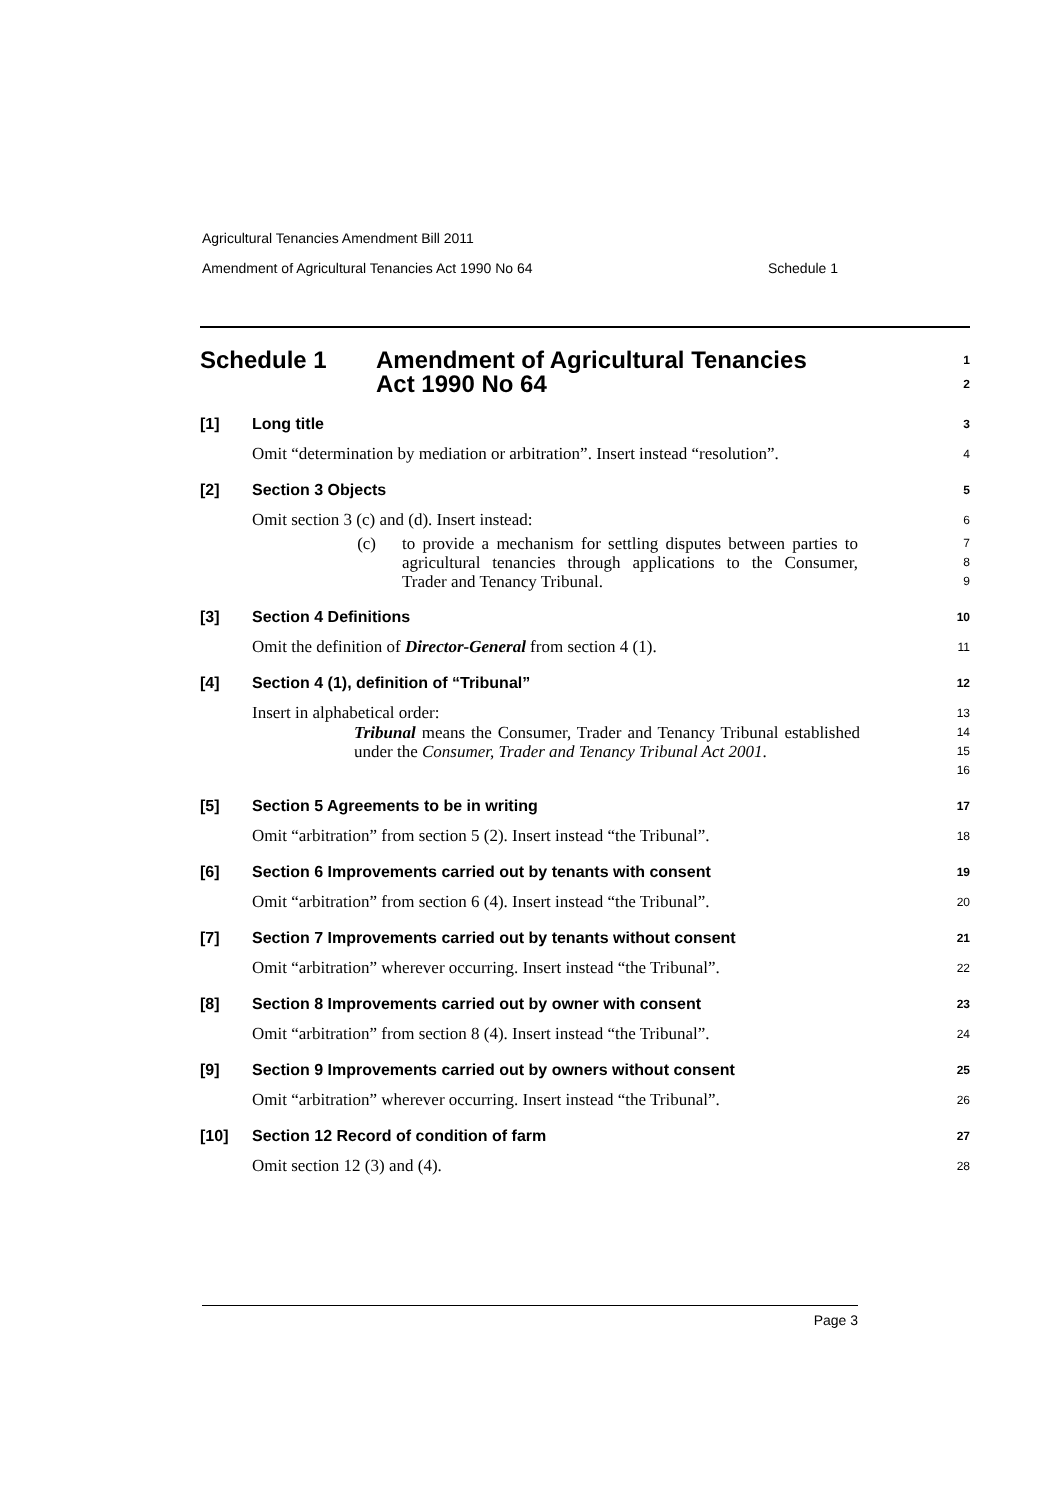Agricultural Tenancies Amendment Bill 2011
Amendment of Agricultural Tenancies Act 1990 No 64 Schedule 1
Schedule 1 Amendment of Agricultural Tenancies
Act 1990 No 64
1
2
[1] Long title
3
Omit “determination by mediation or arbitration”. Insert instead “resolution”.
4
[2] Section 3 Objects
5
Omit section 3 (c) and (d). Insert instead:
6
(c) to provide a mechanism for settling disputes between parties to agricultural tenancies through applications to the Consumer, Trader and Tenancy Tribunal.
7
8
9
[3] Section 4 Definitions
10
Omit the definition of Director-General from section 4 (1).
11
[4] Section 4 (1), definition of “Tribunal”
12
Insert in alphabetical order:
13
Tribunal means the Consumer, Trader and Tenancy Tribunal established under the Consumer, Trader and Tenancy Tribunal Act 2001.
14
15
16
[5] Section 5 Agreements to be in writing
17
Omit “arbitration” from section 5 (2). Insert instead “the Tribunal”.
18
[6] Section 6 Improvements carried out by tenants with consent
19
Omit “arbitration” from section 6 (4). Insert instead “the Tribunal”.
20
[7] Section 7 Improvements carried out by tenants without consent
21
Omit “arbitration” wherever occurring. Insert instead “the Tribunal”.
22
[8] Section 8 Improvements carried out by owner with consent
23
Omit “arbitration” from section 8 (4). Insert instead “the Tribunal”.
24
[9] Section 9 Improvements carried out by owners without consent
25
Omit “arbitration” wherever occurring. Insert instead “the Tribunal”.
26
[10] Section 12 Record of condition of farm
27
Omit section 12 (3) and (4).
28
Page 3